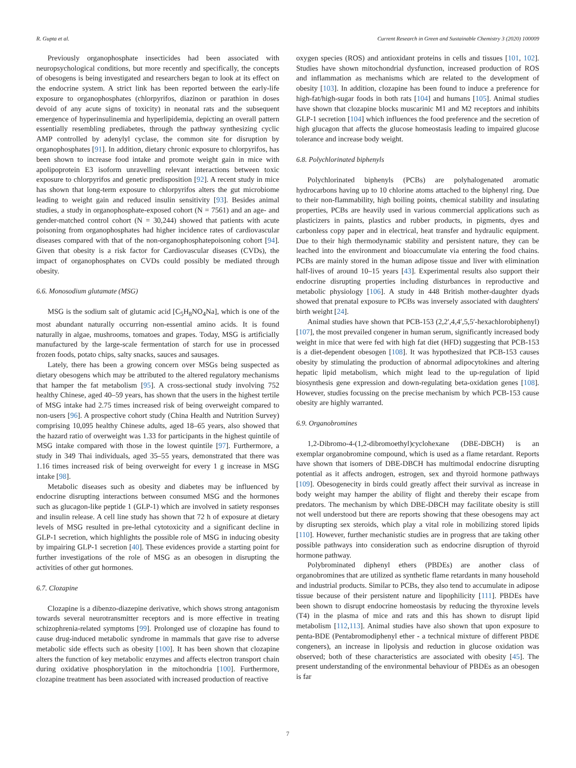R. Gupta et al. Current Research in Green and Sustainable Chemistry 3 (2020) 100009
Previously organophosphate insecticides had been associated with neuropsychological conditions, but more recently and specifically, the concepts of obesogens is being investigated and researchers began to look at its effect on the endocrine system. A strict link has been reported between the early-life exposure to organophosphates (chlorpyrifos, diazinon or parathion in doses devoid of any acute signs of toxicity) in neonatal rats and the subsequent emergence of hyperinsulinemia and hyperlipidemia, depicting an overall pattern essentially resembling prediabetes, through the pathway synthesizing cyclic AMP controlled by adenylyl cyclase, the common site for disruption by organophosphates [91]. In addition, dietary chronic exposure to chlorpyrifos, has been shown to increase food intake and promote weight gain in mice with apolipoprotein E3 isoform unravelling relevant interactions between toxic exposure to chlorpyrifos and genetic predisposition [92]. A recent study in mice has shown that long-term exposure to chlorpyrifos alters the gut microbiome leading to weight gain and reduced insulin sensitivity [93]. Besides animal studies, a study in organophosphate-exposed cohort (N = 7561) and an age- and gender-matched control cohort (N = 30,244) showed that patients with acute poisoning from organophosphates had higher incidence rates of cardiovascular diseases compared with that of the non-organophosphatepoisoning cohort [94]. Given that obesity is a risk factor for Cardiovascular diseases (CVDs), the impact of organophosphates on CVDs could possibly be mediated through obesity.
6.6. Monosodium glutamate (MSG)
MSG is the sodium salt of glutamic acid [C<sub>5</sub>H<sub>8</sub>NO<sub>4</sub>Na], which is one of the most abundant naturally occurring non-essential amino acids. It is found naturally in algae, mushrooms, tomatoes and grapes. Today, MSG is artificially manufactured by the large-scale fermentation of starch for use in processed frozen foods, potato chips, salty snacks, sauces and sausages.
Lately, there has been a growing concern over MSGs being suspected as dietary obesogens which may be attributed to the altered regulatory mechanisms that hamper the fat metabolism [95]. A cross-sectional study involving 752 healthy Chinese, aged 40–59 years, has shown that the users in the highest tertile of MSG intake had 2.75 times increased risk of being overweight compared to non-users [96]. A prospective cohort study (China Health and Nutrition Survey) comprising 10,095 healthy Chinese adults, aged 18–65 years, also showed that the hazard ratio of overweight was 1.33 for participants in the highest quintile of MSG intake compared with those in the lowest quintile [97]. Furthermore, a study in 349 Thai individuals, aged 35–55 years, demonstrated that there was 1.16 times increased risk of being overweight for every 1 g increase in MSG intake [98].
Metabolic diseases such as obesity and diabetes may be influenced by endocrine disrupting interactions between consumed MSG and the hormones such as glucagon-like peptide 1 (GLP-1) which are involved in satiety responses and insulin release. A cell line study has shown that 72 h of exposure at dietary levels of MSG resulted in pre-lethal cytotoxicity and a significant decline in GLP-1 secretion, which highlights the possible role of MSG in inducing obesity by impairing GLP-1 secretion [40]. These evidences provide a starting point for further investigations of the role of MSG as an obesogen in disrupting the activities of other gut hormones.
6.7. Clozapine
Clozapine is a dibenzo-diazepine derivative, which shows strong antagonism towards several neurotransmitter receptors and is more effective in treating schizophrenia-related symptoms [99]. Prolonged use of clozapine has found to cause drug-induced metabolic syndrome in mammals that gave rise to adverse metabolic side effects such as obesity [100]. It has been shown that clozapine alters the function of key metabolic enzymes and affects electron transport chain during oxidative phosphorylation in the mitochondria [100]. Furthermore, clozapine treatment has been associated with increased production of reactive
oxygen species (ROS) and antioxidant proteins in cells and tissues [101, 102]. Studies have shown mitochondrial dysfunction, increased production of ROS and inflammation as mechanisms which are related to the development of obesity [103]. In addition, clozapine has been found to induce a preference for high-fat/high-sugar foods in both rats [104] and humans [105]. Animal studies have shown that clozapine blocks muscarinic M1 and M2 receptors and inhibits GLP-1 secretion [104] which influences the food preference and the secretion of high glucagon that affects the glucose homeostasis leading to impaired glucose tolerance and increase body weight.
6.8. Polychlorinated biphenyls
Polychlorinated biphenyls (PCBs) are polyhalogenated aromatic hydrocarbons having up to 10 chlorine atoms attached to the biphenyl ring. Due to their non-flammability, high boiling points, chemical stability and insulating properties, PCBs are heavily used in various commercial applications such as plasticizers in paints, plastics and rubber products, in pigments, dyes and carbonless copy paper and in electrical, heat transfer and hydraulic equipment. Due to their high thermodynamic stability and persistent nature, they can be leached into the environment and bioaccumulate via entering the food chains. PCBs are mainly stored in the human adipose tissue and liver with elimination half-lives of around 10–15 years [43]. Experimental results also support their endocrine disrupting properties including disturbances in reproductive and metabolic physiology [106]. A study in 448 British mother-daughter dyads showed that prenatal exposure to PCBs was inversely associated with daughters' birth weight [24].
Animal studies have shown that PCB-153 (2,2′,4,4′,5,5′-hexachlorobiphenyl) [107], the most prevailed congener in human serum, significantly increased body weight in mice that were fed with high fat diet (HFD) suggesting that PCB-153 is a diet-dependent obesogen [108]. It was hypothesized that PCB-153 causes obesity by stimulating the production of abnormal adipocytokines and altering hepatic lipid metabolism, which might lead to the up-regulation of lipid biosynthesis gene expression and down-regulating beta-oxidation genes [108]. However, studies focussing on the precise mechanism by which PCB-153 cause obesity are highly warranted.
6.9. Organobromines
1,2-Dibromo-4-(1,2-dibromoethyl)cyclohexane (DBE-DBCH) is an exemplar organobromine compound, which is used as a flame retardant. Reports have shown that isomers of DBE-DBCH has multimodal endocrine disrupting potential as it affects androgen, estrogen, sex and thyroid hormone pathways [109]. Obesogenecity in birds could greatly affect their survival as increase in body weight may hamper the ability of flight and thereby their escape from predators. The mechanism by which DBE-DBCH may facilitate obesity is still not well understood but there are reports showing that these obesogens may act by disrupting sex steroids, which play a vital role in mobilizing stored lipids [110]. However, further mechanistic studies are in progress that are taking other possible pathways into consideration such as endocrine disruption of thyroid hormone pathway.
Polybrominated diphenyl ethers (PBDEs) are another class of organobromines that are utilized as synthetic flame retardants in many household and industrial products. Similar to PCBs, they also tend to accumulate in adipose tissue because of their persistent nature and lipophilicity [111]. PBDEs have been shown to disrupt endocrine homeostasis by reducing the thyroxine levels (T4) in the plasma of mice and rats and this has shown to disrupt lipid metabolism [112,113]. Animal studies have also shown that upon exposure to penta-BDE (Pentabromodiphenyl ether - a technical mixture of different PBDE congeners), an increase in lipolysis and reduction in glucose oxidation was observed; both of these characteristics are associated with obesity [45]. The present understanding of the environmental behaviour of PBDEs as an obesogen is far
7